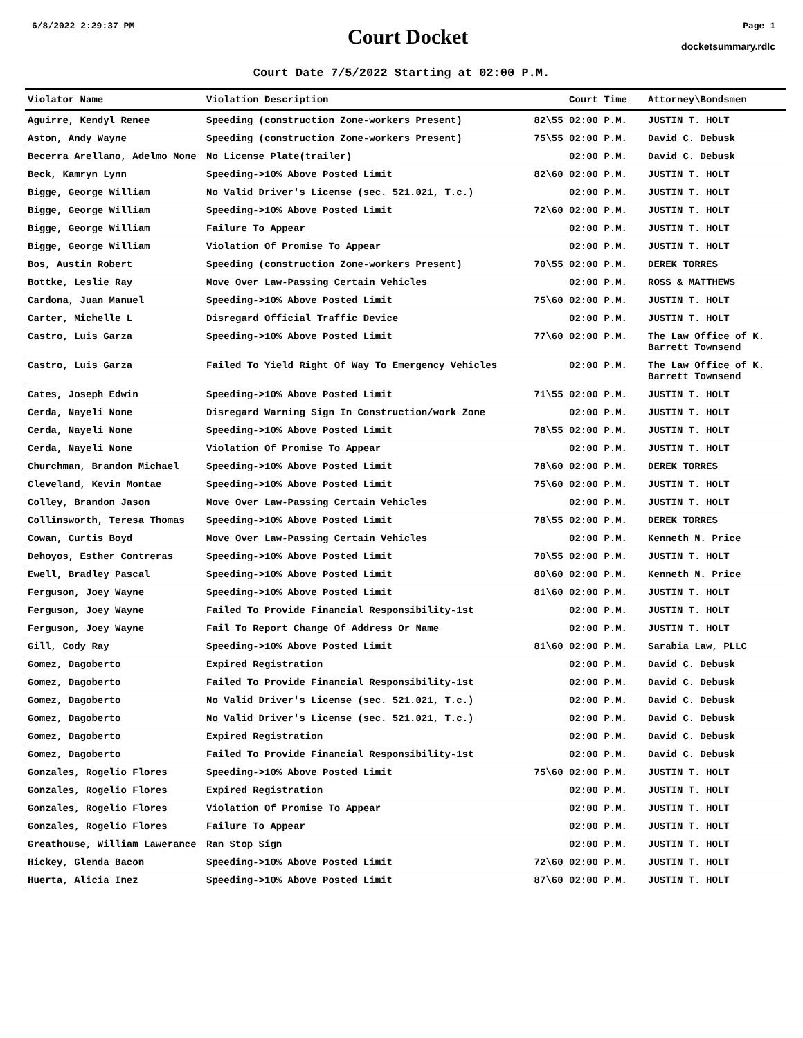6/8/2022 2:29:37 PM
Court Docket
Page 1
docketsummary.rdlc
Court Date 7/5/2022 Starting at 02:00 P.M.
| Violator Name | Violation Description | Court Time | Attorney\Bondsmen |
| --- | --- | --- | --- |
| Aguirre, Kendyl Renee | Speeding (construction Zone-workers Present) | 82\55 02:00 P.M. | JUSTIN T. HOLT |
| Aston, Andy Wayne | Speeding (construction Zone-workers Present) | 75\55 02:00 P.M. | David C. Debusk |
| Becerra Arellano, Adelmo None | No License Plate(trailer) | 02:00 P.M. | David C. Debusk |
| Beck, Kamryn Lynn | Speeding->10% Above Posted Limit | 82\60 02:00 P.M. | JUSTIN T. HOLT |
| Bigge, George William | No Valid Driver's License (sec. 521.021, T.c.) | 02:00 P.M. | JUSTIN T. HOLT |
| Bigge, George William | Speeding->10% Above Posted Limit | 72\60 02:00 P.M. | JUSTIN T. HOLT |
| Bigge, George William | Failure To Appear | 02:00 P.M. | JUSTIN T. HOLT |
| Bigge, George William | Violation Of Promise To Appear | 02:00 P.M. | JUSTIN T. HOLT |
| Bos, Austin Robert | Speeding (construction Zone-workers Present) | 70\55 02:00 P.M. | DEREK TORRES |
| Bottke, Leslie Ray | Move Over Law-Passing Certain Vehicles | 02:00 P.M. | ROSS & MATTHEWS |
| Cardona, Juan Manuel | Speeding->10% Above Posted Limit | 75\60 02:00 P.M. | JUSTIN T. HOLT |
| Carter, Michelle L | Disregard Official Traffic Device | 02:00 P.M. | JUSTIN T. HOLT |
| Castro, Luis Garza | Speeding->10% Above Posted Limit | 77\60 02:00 P.M. | The Law Office of K. Barrett Townsend |
| Castro, Luis Garza | Failed To Yield Right Of Way To Emergency Vehicles | 02:00 P.M. | The Law Office of K. Barrett Townsend |
| Cates, Joseph Edwin | Speeding->10% Above Posted Limit | 71\55 02:00 P.M. | JUSTIN T. HOLT |
| Cerda, Nayeli None | Disregard Warning Sign In Construction/work Zone | 02:00 P.M. | JUSTIN T. HOLT |
| Cerda, Nayeli None | Speeding->10% Above Posted Limit | 78\55 02:00 P.M. | JUSTIN T. HOLT |
| Cerda, Nayeli None | Violation Of Promise To Appear | 02:00 P.M. | JUSTIN T. HOLT |
| Churchman, Brandon Michael | Speeding->10% Above Posted Limit | 78\60 02:00 P.M. | DEREK TORRES |
| Cleveland, Kevin Montae | Speeding->10% Above Posted Limit | 75\60 02:00 P.M. | JUSTIN T. HOLT |
| Colley, Brandon Jason | Move Over Law-Passing Certain Vehicles | 02:00 P.M. | JUSTIN T. HOLT |
| Collinsworth, Teresa Thomas | Speeding->10% Above Posted Limit | 78\55 02:00 P.M. | DEREK TORRES |
| Cowan, Curtis Boyd | Move Over Law-Passing Certain Vehicles | 02:00 P.M. | Kenneth N. Price |
| Dehoyos, Esther Contreras | Speeding->10% Above Posted Limit | 70\55 02:00 P.M. | JUSTIN T. HOLT |
| Ewell, Bradley Pascal | Speeding->10% Above Posted Limit | 80\60 02:00 P.M. | Kenneth N. Price |
| Ferguson, Joey Wayne | Speeding->10% Above Posted Limit | 81\60 02:00 P.M. | JUSTIN T. HOLT |
| Ferguson, Joey Wayne | Failed To Provide Financial Responsibility-1st | 02:00 P.M. | JUSTIN T. HOLT |
| Ferguson, Joey Wayne | Fail To Report Change Of Address Or Name | 02:00 P.M. | JUSTIN T. HOLT |
| Gill, Cody Ray | Speeding->10% Above Posted Limit | 81\60 02:00 P.M. | Sarabia Law, PLLC |
| Gomez, Dagoberto | Expired Registration | 02:00 P.M. | David C. Debusk |
| Gomez, Dagoberto | Failed To Provide Financial Responsibility-1st | 02:00 P.M. | David C. Debusk |
| Gomez, Dagoberto | No Valid Driver's License (sec. 521.021, T.c.) | 02:00 P.M. | David C. Debusk |
| Gomez, Dagoberto | No Valid Driver's License (sec. 521.021, T.c.) | 02:00 P.M. | David C. Debusk |
| Gomez, Dagoberto | Expired Registration | 02:00 P.M. | David C. Debusk |
| Gomez, Dagoberto | Failed To Provide Financial Responsibility-1st | 02:00 P.M. | David C. Debusk |
| Gonzales, Rogelio Flores | Speeding->10% Above Posted Limit | 75\60 02:00 P.M. | JUSTIN T. HOLT |
| Gonzales, Rogelio Flores | Expired Registration | 02:00 P.M. | JUSTIN T. HOLT |
| Gonzales, Rogelio Flores | Violation Of Promise To Appear | 02:00 P.M. | JUSTIN T. HOLT |
| Gonzales, Rogelio Flores | Failure To Appear | 02:00 P.M. | JUSTIN T. HOLT |
| Greathouse, William Lawerance | Ran Stop Sign | 02:00 P.M. | JUSTIN T. HOLT |
| Hickey, Glenda Bacon | Speeding->10% Above Posted Limit | 72\60 02:00 P.M. | JUSTIN T. HOLT |
| Huerta, Alicia Inez | Speeding->10% Above Posted Limit | 87\60 02:00 P.M. | JUSTIN T. HOLT |